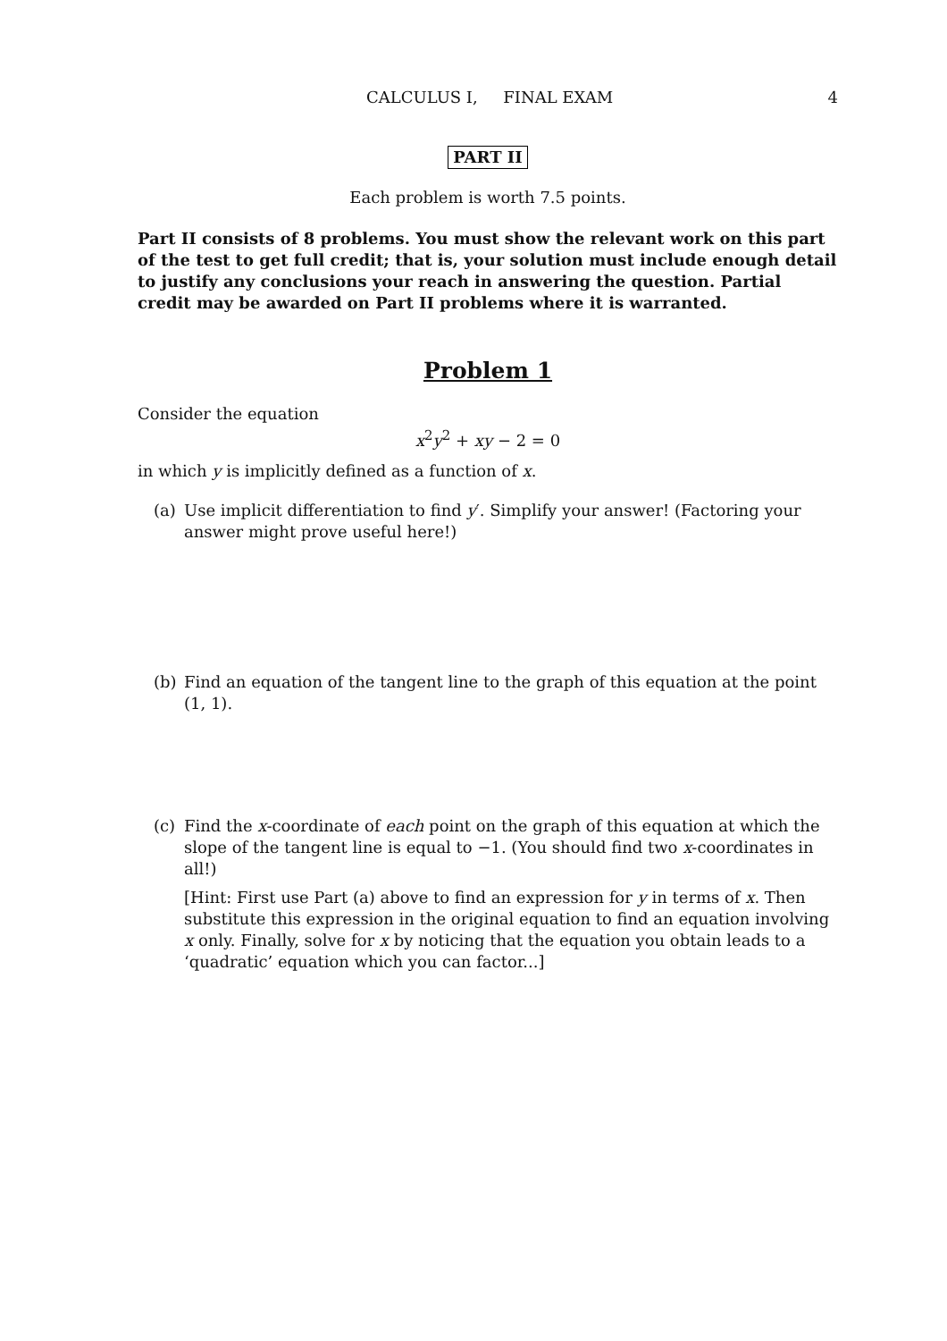CALCULUS I, FINAL EXAM 4
PART II
Each problem is worth 7.5 points.
Part II consists of 8 problems. You must show the relevant work on this part of the test to get full credit; that is, your solution must include enough detail to justify any conclusions your reach in answering the question. Partial credit may be awarded on Part II problems where it is warranted.
Problem 1
Consider the equation
x<sup>2</sup>y<sup>2</sup> + xy − 2 = 0
in which y is implicitly defined as a function of x.
(a) Use implicit differentiation to find y′. Simplify your answer! (Factoring your answer might prove useful here!)
(b) Find an equation of the tangent line to the graph of this equation at the point (1, 1).
(c) Find the x-coordinate of each point on the graph of this equation at which the slope of the tangent line is equal to −1. (You should find two x-coordinates in all!)
[Hint: First use Part (a) above to find an expression for y in terms of x. Then substitute this expression in the original equation to find an equation involving x only. Finally, solve for x by noticing that the equation you obtain leads to a ‘quadratic’ equation which you can factor...]